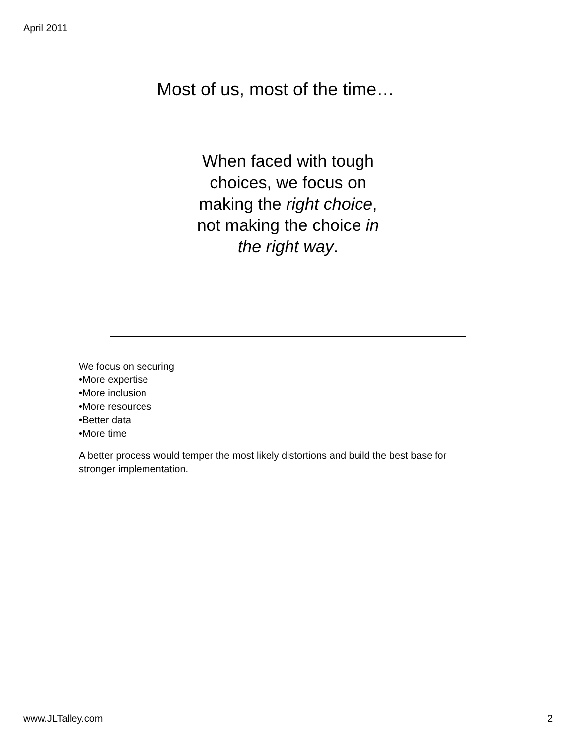April 2011
Most of us, most of the time…
When faced with tough choices, we focus on making the right choice, not making the choice in the right way.
We focus on securing
•More expertise
•More inclusion
•More resources
•Better data
•More time
A better process would temper the most likely distortions and build the best base for
stronger implementation.
www.JLTalley.com 2